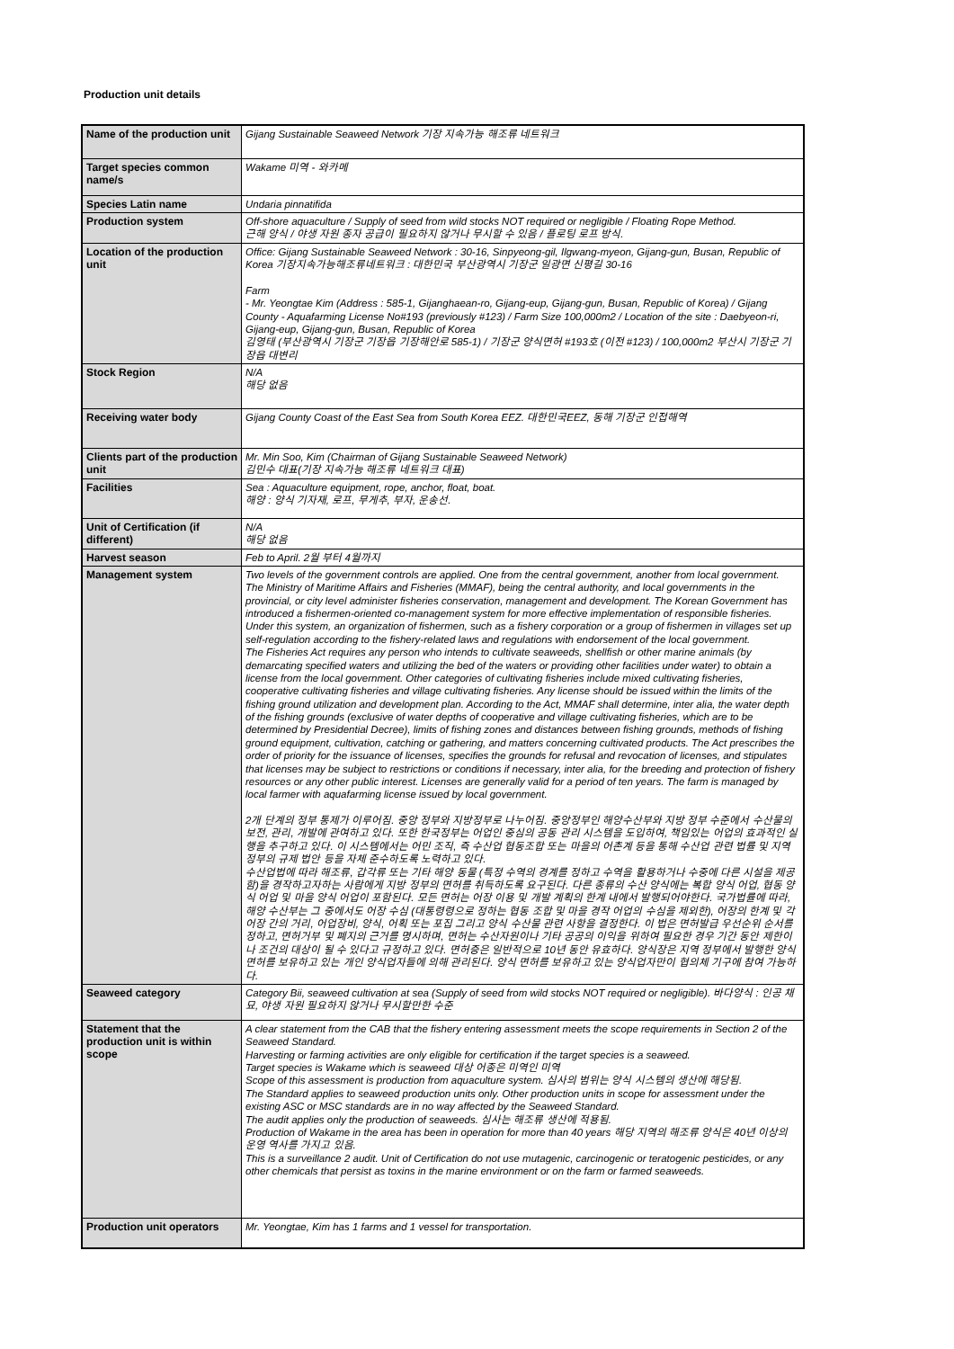Production unit details
| Name of the production unit | Gijang Sustainable Seaweed Network 기장 지속가능 해조류 네트워크 |
| Target species common name/s | Wakame 미역 - 와카메 |
| Species Latin name | Undaria pinnatifida |
| Production system | Off-shore aquaculture / Supply of seed from wild stocks NOT required or negligible / Floating Rope Method. 근해 양식 / 야생 자원 종자 공급이 필요하지 않거나 무시할 수 있음 / 플로팅 로프 방식. |
| Location of the production unit | Office: Gijang Sustainable Seaweed Network : 30-16, Sinpyeong-gil, Ilgwang-myeon, Gijang-gun, Busan, Republic of Korea 기장지속가능해조류네트워크 : 대한민국 부산광역시 기장군 일광면 신평길 30-16 Farm - Mr. Yeongtae Kim (Address : 585-1, Gijanghaean-ro, Gijang-eup, Gijang-gun, Busan, Republic of Korea) / Gijang County - Aquafarming License No#193 (previously #123) / Farm Size 100,000m2 / Location of the site : Daebyeon-ri, Gijang-eup, Gijang-gun, Busan, Republic of Korea 김영태 (부산광역시 기장군 기장읍 기장해안로 585-1) / 기장군 양식면허 #193호 (이전 #123) / 100,000m2 부산시 기장군 기장읍 대변리 |
| Stock Region | N/A 해당 없음 |
| Receiving water body | Gijang County Coast of the East Sea from South Korea EEZ. 대한민국EEZ, 동해 기장군 인접해역 |
| Clients part of the production unit | Mr. Min Soo, Kim (Chairman of Gijang Sustainable Seaweed Network) 김민수 대표(기장 지속가능 해조류 네트워크 대표) |
| Facilities | Sea : Aquaculture equipment, rope, anchor, float, boat. 해양 : 양식 기자재, 로프, 무게추, 부자, 운송선. |
| Unit of Certification (if different) | N/A 해당 없음 |
| Harvest season | Feb to April. 2월 부터 4월까지 |
| Management system | Two levels of the government controls are applied. One from the central government, another from local government. The Ministry of Maritime Affairs and Fisheries (MMAF), being the central authority, and local governments in the provincial, or city level administer fisheries conservation, management and development. The Korean Government has introduced a fishermen-oriented co-management system for more effective implementation of responsible fisheries. Under this system, an organization of fishermen, such as a fishery corporation or a group of fishermen in villages set up self-regulation according to the fishery-related laws and regulations with endorsement of the local government. The Fisheries Act requires any person who intends to cultivate seaweeds, shellfish or other marine animals (by demarcating specified waters and utilizing the bed of the waters or providing other facilities under water) to obtain a license from the local government. Other categories of cultivating fisheries include mixed cultivating fisheries, cooperative cultivating fisheries and village cultivating fisheries. Any license should be issued within the limits of the fishing ground utilization and development plan. According to the Act, MMAF shall determine, inter alia, the water depth of the fishing grounds (exclusive of water depths of cooperative and village cultivating fisheries, which are to be determined by Presidential Decree), limits of fishing zones and distances between fishing grounds, methods of fishing ground equipment, cultivation, catching or gathering, and matters concerning cultivated products. The Act prescribes the order of priority for the issuance of licenses, specifies the grounds for refusal and revocation of licenses, and stipulates that licenses may be subject to restrictions or conditions if necessary, inter alia, for the breeding and protection of fishery resources or any other public interest. Licenses are generally valid for a period of ten years. The farm is managed by local farmer with aquafarming license issued by local government. 2개 단계의 정부 통제가 이루어짐. 중앙 정부와 지방정부로 나누어짐. 중앙정부인 해양수산부와 지방 정부 수준에서 수산물의 보전, 관리, 개발에 관여하고 있다. 또한 한국정부는 어업인 중심의 공동 관리 시스템을 도입하여, 책임있는 어업의 효과적인 실행을 추구하고 있다. 이 시스템에서는 어민 조직, 즉 수산업 협동조합 또는 마을의 어촌계 등을 통해 수산업 관련 법률 및 지역정부의 규제 법안 등을 자체 준수하도록 노력하고 있다. 수산업법에 따라 해조류, 갑각류 또는 기타 해양 동물 (특정 수역의 경계를 정하고 수역을 활용하거나 수중에 다른 시설을 제공함)을 경작하고자하는 사람에게 지방 정부의 면허를 취득하도록 요구된다. 다른 종류의 수산 양식에는 복합 양식 어업, 협동 양식 어업 및 마을 양식 어업이 포함된다. 모든 면허는 어장 이용 및 개발 계획의 한계 내에서 발행되어야한다. 국가법률에 따라, 해양 수산부는 그 중에서도 어장 수심 (대통령령으로 정하는 협동 조합 및 마을 경작 어업의 수심을 제외한), 어장의 한계 및 각 어장 간의 거리, 어업장비, 양식, 어획 또는 포집 그리고 양식 수산물 관련 사항을 결정한다. 이 법은 면허발급 우선순위 순서를 정하고, 면허거부 및 폐지의 근거를 명시하며, 면허는 수산자원이나 기타 공공의 이익을 위하여 필요한 경우 기간 동안 제한이나 조건의 대상이 될 수 있다고 규정하고 있다. 면허증은 일반적으로 10년 동안 유효하다. 양식장은 지역 정부에서 발행한 양식면허를 보유하고 있는 개인 양식업자들에 의해 관리된다. 양식 면허를 보유하고 있는 양식업자만이 협의체 기구에 참여 가능하다. |
| Seaweed category | Category Bii, seaweed cultivation at sea (Supply of seed from wild stocks NOT required or negligible). 바다양식 : 인공 채묘, 야생 자원 필요하지 않거나 무시할만한 수준 |
| Statement that the production unit is within scope | A clear statement from the CAB that the fishery entering assessment meets the scope requirements in Section 2 of the Seaweed Standard. Harvesting or farming activities are only eligible for certification if the target species is a seaweed. Target species is Wakame which is seaweed 대상 어종은 미역인 미역 Scope of this assessment is production from aquaculture system. 심사의 범위는 양식 시스템의 생산에 해당됨. The Standard applies to seaweed production units only. Other production units in scope for assessment under the existing ASC or MSC standards are in no way affected by the Seaweed Standard. The audit applies only the production of seaweeds. 심사는 해조류 생산에 적용됨. Production of Wakame in the area has been in operation for more than 40 years 해당 지역의 해조류 양식은 40년 이상의 운영 역사를 가지고 있음. This is a surveillance 2 audit. Unit of Certification do not use mutagenic, carcinogenic or teratogenic pesticides, or any other chemicals that persist as toxins in the marine environment or on the farm or farmed seaweeds. |
| Production unit operators | Mr. Yeongtae, Kim has 1 farms and 1 vessel for transportation. |